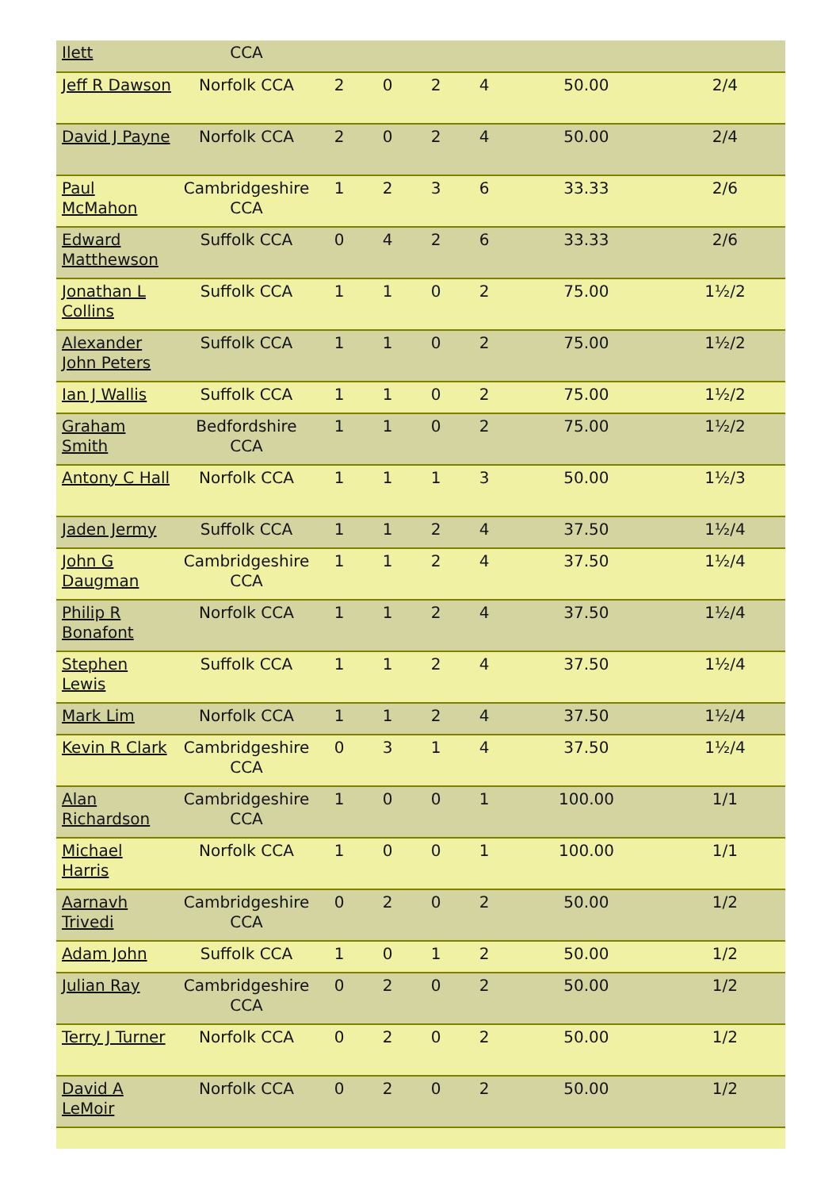| Ilett | CCA | | | | | | |
| Jeff R Dawson | Norfolk CCA | 2 | 0 | 2 | 4 | 50.00 | 2/4 |
| David J Payne | Norfolk CCA | 2 | 0 | 2 | 4 | 50.00 | 2/4 |
| Paul McMahon | Cambridgeshire CCA | 1 | 2 | 3 | 6 | 33.33 | 2/6 |
| Edward Matthewson | Suffolk CCA | 0 | 4 | 2 | 6 | 33.33 | 2/6 |
| Jonathan L Collins | Suffolk CCA | 1 | 1 | 0 | 2 | 75.00 | 1½/2 |
| Alexander John Peters | Suffolk CCA | 1 | 1 | 0 | 2 | 75.00 | 1½/2 |
| Ian J Wallis | Suffolk CCA | 1 | 1 | 0 | 2 | 75.00 | 1½/2 |
| Graham Smith | Bedfordshire CCA | 1 | 1 | 0 | 2 | 75.00 | 1½/2 |
| Antony C Hall | Norfolk CCA | 1 | 1 | 1 | 3 | 50.00 | 1½/3 |
| Jaden Jermy | Suffolk CCA | 1 | 1 | 2 | 4 | 37.50 | 1½/4 |
| John G Daugman | Cambridgeshire CCA | 1 | 1 | 2 | 4 | 37.50 | 1½/4 |
| Philip R Bonafont | Norfolk CCA | 1 | 1 | 2 | 4 | 37.50 | 1½/4 |
| Stephen Lewis | Suffolk CCA | 1 | 1 | 2 | 4 | 37.50 | 1½/4 |
| Mark Lim | Norfolk CCA | 1 | 1 | 2 | 4 | 37.50 | 1½/4 |
| Kevin R Clark | Cambridgeshire CCA | 0 | 3 | 1 | 4 | 37.50 | 1½/4 |
| Alan Richardson | Cambridgeshire CCA | 1 | 0 | 0 | 1 | 100.00 | 1/1 |
| Michael Harris | Norfolk CCA | 1 | 0 | 0 | 1 | 100.00 | 1/1 |
| Aarnavh Trivedi | Cambridgeshire CCA | 0 | 2 | 0 | 2 | 50.00 | 1/2 |
| Adam John | Suffolk CCA | 1 | 0 | 1 | 2 | 50.00 | 1/2 |
| Julian Ray | Cambridgeshire CCA | 0 | 2 | 0 | 2 | 50.00 | 1/2 |
| Terry J Turner | Norfolk CCA | 0 | 2 | 0 | 2 | 50.00 | 1/2 |
| David A LeMoir | Norfolk CCA | 0 | 2 | 0 | 2 | 50.00 | 1/2 |